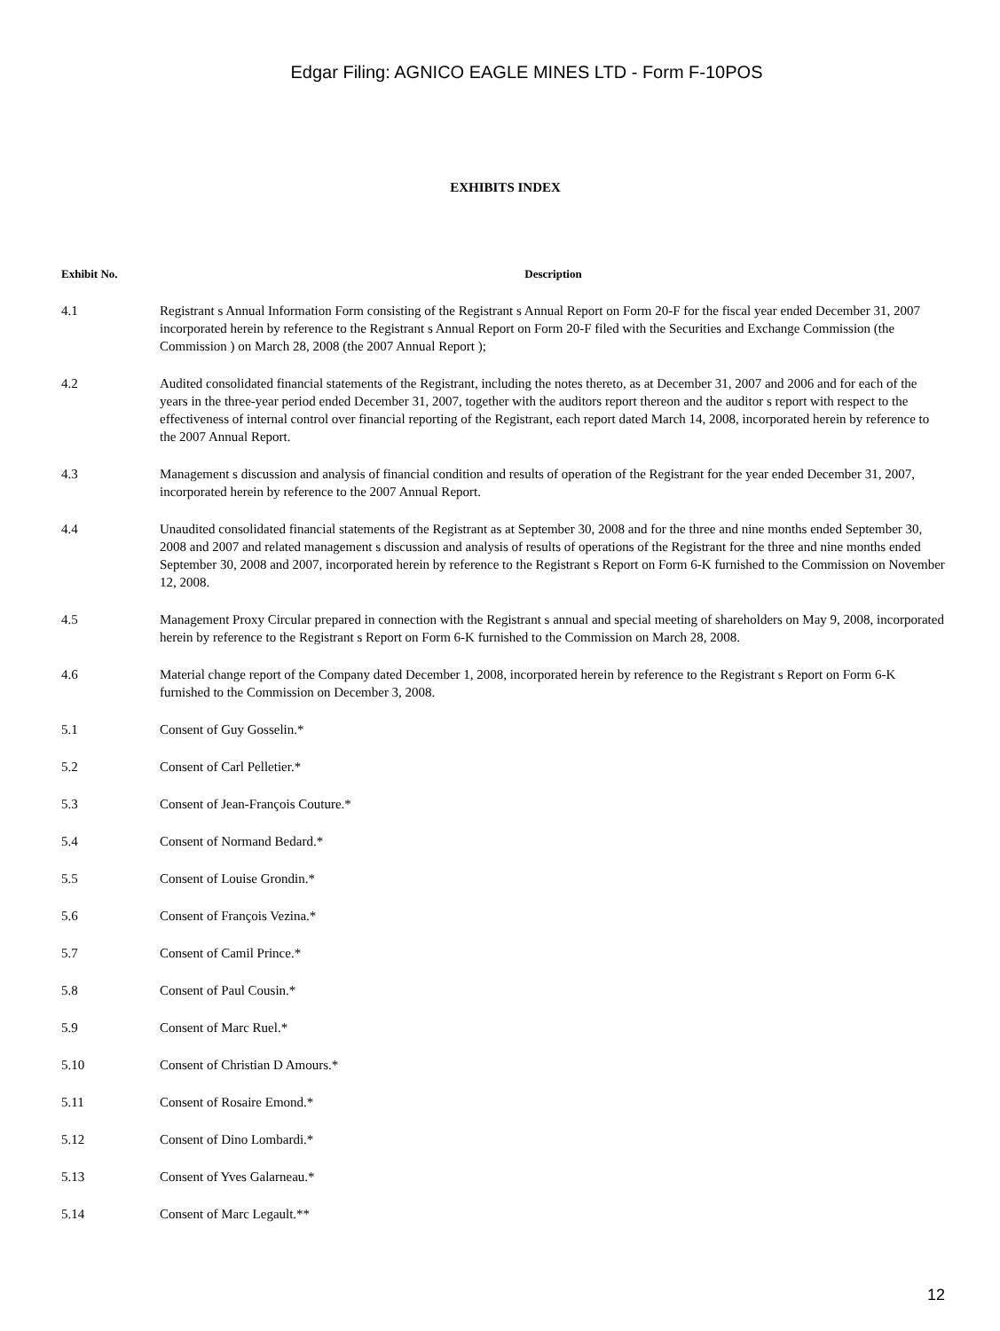Edgar Filing: AGNICO EAGLE MINES LTD - Form F-10POS
EXHIBITS INDEX
| Exhibit No. | Description |
| --- | --- |
| 4.1 | Registrant s Annual Information Form consisting of the Registrant s Annual Report on Form 20-F for the fiscal year ended December 31, 2007 incorporated herein by reference to the Registrant s Annual Report on Form 20-F filed with the Securities and Exchange Commission (the Commission ) on March 28, 2008 (the 2007 Annual Report ); |
| 4.2 | Audited consolidated financial statements of the Registrant, including the notes thereto, as at December 31, 2007 and 2006 and for each of the years in the three-year period ended December 31, 2007, together with the auditors report thereon and the auditor s report with respect to the effectiveness of internal control over financial reporting of the Registrant, each report dated March 14, 2008, incorporated herein by reference to the 2007 Annual Report. |
| 4.3 | Management s discussion and analysis of financial condition and results of operation of the Registrant for the year ended December 31, 2007, incorporated herein by reference to the 2007 Annual Report. |
| 4.4 | Unaudited consolidated financial statements of the Registrant as at September 30, 2008 and for the three and nine months ended September 30, 2008 and 2007 and related management s discussion and analysis of results of operations of the Registrant for the three and nine months ended September 30, 2008 and 2007, incorporated herein by reference to the Registrant s Report on Form 6-K furnished to the Commission on November 12, 2008. |
| 4.5 | Management Proxy Circular prepared in connection with the Registrant s annual and special meeting of shareholders on May 9, 2008, incorporated herein by reference to the Registrant s Report on Form 6-K furnished to the Commission on March 28, 2008. |
| 4.6 | Material change report of the Company dated December 1, 2008, incorporated herein by reference to the Registrant s Report on Form 6-K furnished to the Commission on December 3, 2008. |
| 5.1 | Consent of Guy Gosselin.* |
| 5.2 | Consent of Carl Pelletier.* |
| 5.3 | Consent of Jean-François Couture.* |
| 5.4 | Consent of Normand Bedard.* |
| 5.5 | Consent of Louise Grondin.* |
| 5.6 | Consent of François Vezina.* |
| 5.7 | Consent of Camil Prince.* |
| 5.8 | Consent of Paul Cousin.* |
| 5.9 | Consent of Marc Ruel.* |
| 5.10 | Consent of Christian D Amours.* |
| 5.11 | Consent of Rosaire Emond.* |
| 5.12 | Consent of Dino Lombardi.* |
| 5.13 | Consent of Yves Galarneau.* |
| 5.14 | Consent of Marc Legault.** |
12